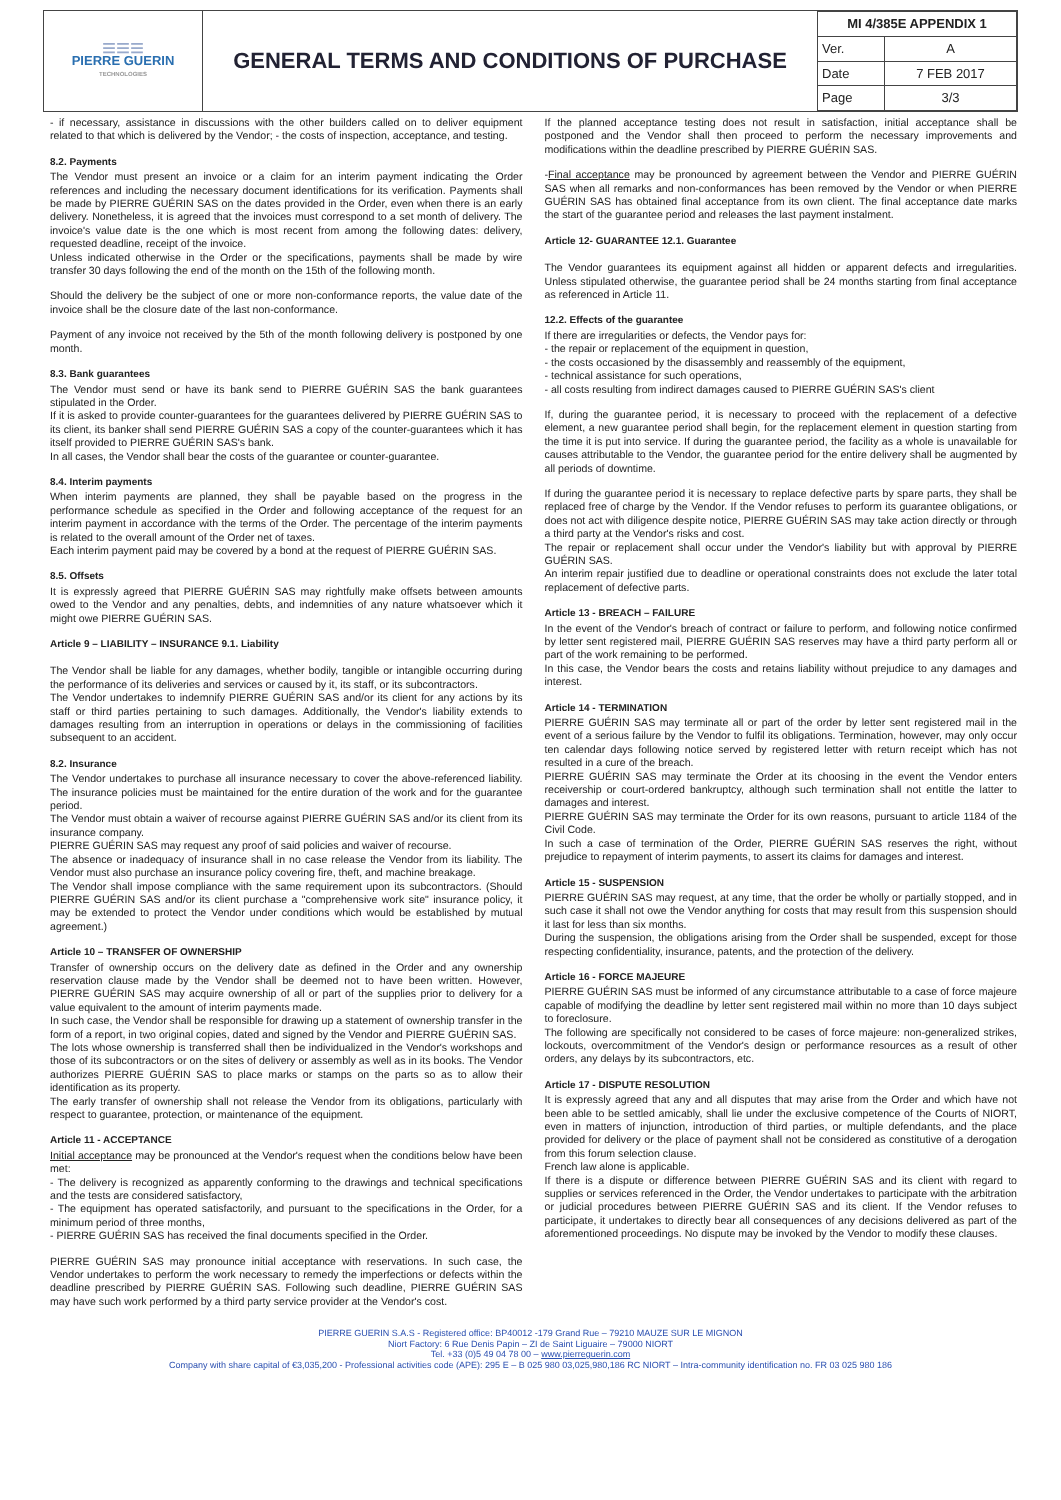≡≡≡
PIERRE GUERIN
TECHNOLOGIES
GENERAL TERMS AND CONDITIONS OF PURCHASE
| MI 4/385E APPENDIX 1 | |
| Ver. | A |
| Date | 7 FEB 2017 |
| Page | 3/3 |
- if necessary, assistance in discussions with the other builders called on to deliver equipment related to that which is delivered by the Vendor; - the costs of inspection, acceptance, and testing.
8.2. Payments
The Vendor must present an invoice or a claim for an interim payment indicating the Order references and including the necessary document identifications for its verification. Payments shall be made by PIERRE GUÉRIN SAS on the dates provided in the Order, even when there is an early delivery. Nonetheless, it is agreed that the invoices must correspond to a set month of delivery. The invoice's value date is the one which is most recent from among the following dates: delivery, requested deadline, receipt of the invoice.
Unless indicated otherwise in the Order or the specifications, payments shall be made by wire transfer 30 days following the end of the month on the 15th of the following month.
Should the delivery be the subject of one or more non-conformance reports, the value date of the invoice shall be the closure date of the last non-conformance.
Payment of any invoice not received by the 5th of the month following delivery is postponed by one month.
8.3. Bank guarantees
The Vendor must send or have its bank send to PIERRE GUÉRIN SAS the bank guarantees stipulated in the Order.
If it is asked to provide counter-guarantees for the guarantees delivered by PIERRE GUÉRIN SAS to its client, its banker shall send PIERRE GUÉRIN SAS a copy of the counter-guarantees which it has itself provided to PIERRE GUÉRIN SAS's bank.
In all cases, the Vendor shall bear the costs of the guarantee or counter-guarantee.
8.4. Interim payments
When interim payments are planned, they shall be payable based on the progress in the performance schedule as specified in the Order and following acceptance of the request for an interim payment in accordance with the terms of the Order. The percentage of the interim payments is related to the overall amount of the Order net of taxes.
Each interim payment paid may be covered by a bond at the request of PIERRE GUÉRIN SAS.
8.5. Offsets
It is expressly agreed that PIERRE GUÉRIN SAS may rightfully make offsets between amounts owed to the Vendor and any penalties, debts, and indemnities of any nature whatsoever which it might owe PIERRE GUÉRIN SAS.
Article 9 – LIABILITY – INSURANCE 9.1. Liability
The Vendor shall be liable for any damages, whether bodily, tangible or intangible occurring during the performance of its deliveries and services or caused by it, its staff, or its subcontractors.
The Vendor undertakes to indemnify PIERRE GUÉRIN SAS and/or its client for any actions by its staff or third parties pertaining to such damages. Additionally, the Vendor's liability extends to damages resulting from an interruption in operations or delays in the commissioning of facilities subsequent to an accident.
8.2. Insurance
The Vendor undertakes to purchase all insurance necessary to cover the above-referenced liability. The insurance policies must be maintained for the entire duration of the work and for the guarantee period.
The Vendor must obtain a waiver of recourse against PIERRE GUÉRIN SAS and/or its client from its insurance company.
PIERRE GUÉRIN SAS may request any proof of said policies and waiver of recourse.
The absence or inadequacy of insurance shall in no case release the Vendor from its liability. The Vendor must also purchase an insurance policy covering fire, theft, and machine breakage.
The Vendor shall impose compliance with the same requirement upon its subcontractors. (Should PIERRE GUÉRIN SAS and/or its client purchase a "comprehensive work site" insurance policy, it may be extended to protect the Vendor under conditions which would be established by mutual agreement.)
Article 10 – TRANSFER OF OWNERSHIP
Transfer of ownership occurs on the delivery date as defined in the Order and any ownership reservation clause made by the Vendor shall be deemed not to have been written. However, PIERRE GUÉRIN SAS may acquire ownership of all or part of the supplies prior to delivery for a value equivalent to the amount of interim payments made.
In such case, the Vendor shall be responsible for drawing up a statement of ownership transfer in the form of a report, in two original copies, dated and signed by the Vendor and PIERRE GUÉRIN SAS.
The lots whose ownership is transferred shall then be individualized in the Vendor's workshops and those of its subcontractors or on the sites of delivery or assembly as well as in its books. The Vendor authorizes PIERRE GUÉRIN SAS to place marks or stamps on the parts so as to allow their identification as its property.
The early transfer of ownership shall not release the Vendor from its obligations, particularly with respect to guarantee, protection, or maintenance of the equipment.
Article 11 - ACCEPTANCE
Initial acceptance may be pronounced at the Vendor's request when the conditions below have been met:
- The delivery is recognized as apparently conforming to the drawings and technical specifications and the tests are considered satisfactory,
- The equipment has operated satisfactorily, and pursuant to the specifications in the Order, for a minimum period of three months,
- PIERRE GUÉRIN SAS has received the final documents specified in the Order.
PIERRE GUÉRIN SAS may pronounce initial acceptance with reservations. In such case, the Vendor undertakes to perform the work necessary to remedy the imperfections or defects within the deadline prescribed by PIERRE GUÉRIN SAS. Following such deadline, PIERRE GUÉRIN SAS may have such work performed by a third party service provider at the Vendor's cost.
If the planned acceptance testing does not result in satisfaction, initial acceptance shall be postponed and the Vendor shall then proceed to perform the necessary improvements and modifications within the deadline prescribed by PIERRE GUÉRIN SAS.
-Final acceptance may be pronounced by agreement between the Vendor and PIERRE GUÉRIN SAS when all remarks and non-conformances has been removed by the Vendor or when PIERRE GUÉRIN SAS has obtained final acceptance from its own client. The final acceptance date marks the start of the guarantee period and releases the last payment instalment.
Article 12- GUARANTEE 12.1. Guarantee
The Vendor guarantees its equipment against all hidden or apparent defects and irregularities. Unless stipulated otherwise, the guarantee period shall be 24 months starting from final acceptance as referenced in Article 11.
12.2. Effects of the guarantee
If there are irregularities or defects, the Vendor pays for:
- the repair or replacement of the equipment in question,
- the costs occasioned by the disassembly and reassembly of the equipment,
- technical assistance for such operations,
- all costs resulting from indirect damages caused to PIERRE GUÉRIN SAS's client
If, during the guarantee period, it is necessary to proceed with the replacement of a defective element, a new guarantee period shall begin, for the replacement element in question starting from the time it is put into service. If during the guarantee period, the facility as a whole is unavailable for causes attributable to the Vendor, the guarantee period for the entire delivery shall be augmented by all periods of downtime.
If during the guarantee period it is necessary to replace defective parts by spare parts, they shall be replaced free of charge by the Vendor. If the Vendor refuses to perform its guarantee obligations, or does not act with diligence despite notice, PIERRE GUÉRIN SAS may take action directly or through a third party at the Vendor's risks and cost.
The repair or replacement shall occur under the Vendor's liability but with approval by PIERRE GUÉRIN SAS.
An interim repair justified due to deadline or operational constraints does not exclude the later total replacement of defective parts.
Article 13 - BREACH – FAILURE
In the event of the Vendor's breach of contract or failure to perform, and following notice confirmed by letter sent registered mail, PIERRE GUÉRIN SAS reserves may have a third party perform all or part of the work remaining to be performed.
In this case, the Vendor bears the costs and retains liability without prejudice to any damages and interest.
Article 14 - TERMINATION
PIERRE GUÉRIN SAS may terminate all or part of the order by letter sent registered mail in the event of a serious failure by the Vendor to fulfil its obligations. Termination, however, may only occur ten calendar days following notice served by registered letter with return receipt which has not resulted in a cure of the breach.
PIERRE GUÉRIN SAS may terminate the Order at its choosing in the event the Vendor enters receivership or court-ordered bankruptcy, although such termination shall not entitle the latter to damages and interest.
PIERRE GUÉRIN SAS may terminate the Order for its own reasons, pursuant to article 1184 of the Civil Code.
In such a case of termination of the Order, PIERRE GUÉRIN SAS reserves the right, without prejudice to repayment of interim payments, to assert its claims for damages and interest.
Article 15 - SUSPENSION
PIERRE GUÉRIN SAS may request, at any time, that the order be wholly or partially stopped, and in such case it shall not owe the Vendor anything for costs that may result from this suspension should it last for less than six months.
During the suspension, the obligations arising from the Order shall be suspended, except for those respecting confidentiality, insurance, patents, and the protection of the delivery.
Article 16 - FORCE MAJEURE
PIERRE GUÉRIN SAS must be informed of any circumstance attributable to a case of force majeure capable of modifying the deadline by letter sent registered mail within no more than 10 days subject to foreclosure.
The following are specifically not considered to be cases of force majeure: non-generalized strikes, lockouts, overcommitment of the Vendor's design or performance resources as a result of other orders, any delays by its subcontractors, etc.
Article 17 - DISPUTE RESOLUTION
It is expressly agreed that any and all disputes that may arise from the Order and which have not been able to be settled amicably, shall lie under the exclusive competence of the Courts of NIORT, even in matters of injunction, introduction of third parties, or multiple defendants, and the place provided for delivery or the place of payment shall not be considered as constitutive of a derogation from this forum selection clause.
French law alone is applicable.
If there is a dispute or difference between PIERRE GUÉRIN SAS and its client with regard to supplies or services referenced in the Order, the Vendor undertakes to participate with the arbitration or judicial procedures between PIERRE GUÉRIN SAS and its client. If the Vendor refuses to participate, it undertakes to directly bear all consequences of any decisions delivered as part of the aforementioned proceedings. No dispute may be invoked by the Vendor to modify these clauses.
PIERRE GUERIN S.A.S - Registered office: BP40012 -179 Grand Rue – 79210 MAUZE SUR LE MIGNON
Niort Factory: 6 Rue Denis Papin – ZI de Saint Liguaire – 79000 NIORT
Tel. +33 (0)5 49 04 78 00 – www.pierreguerin.com
Company with share capital of €3,035,200 - Professional activities code (APE): 295 E – B 025 980 03,025,980,186 RC NIORT – Intra-community identification no. FR 03 025 980 186